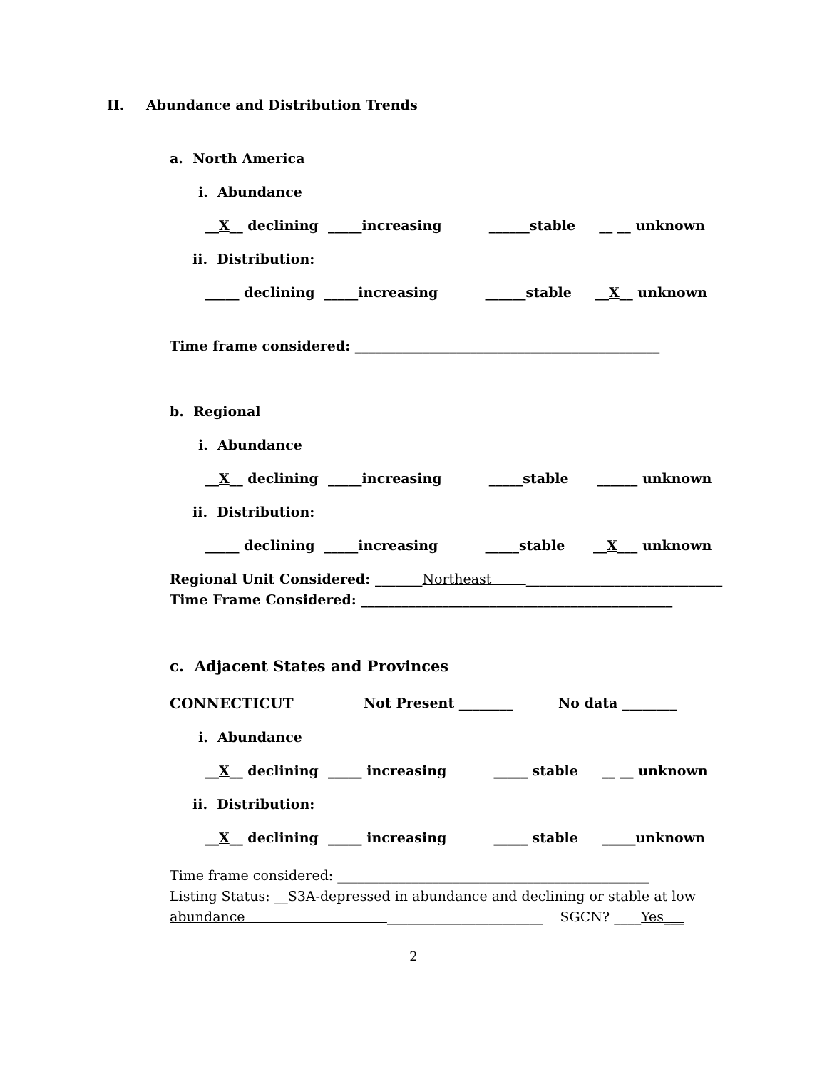II. Abundance and Distribution Trends
a. North America
i. Abundance
__X__ declining _____increasing ______stable __ __ unknown
ii. Distribution:
_____ declining _____increasing ______stable __X__ unknown
Time frame considered: _____________________________________________
b. Regional
i. Abundance
__X__ declining _____increasing _____stable ______ unknown
ii. Distribution:
_____ declining _____increasing _____stable __X___ unknown
Regional Unit Considered: _______Northeast _____________________________
Time Frame Considered: ______________________________________________
c. Adjacent States and Provinces
CONNECTICUT Not Present ________ No data ________
i. Abundance
__X__ declining _____ increasing _____ stable __ __ unknown
ii. Distribution:
__X__ declining _____ increasing _____ stable _____unknown
Time frame considered: ______________________________________________
Listing Status: __S3A-depressed in abundance and declining or stable at low
abundance _______________________ SGCN? ____Yes___
2